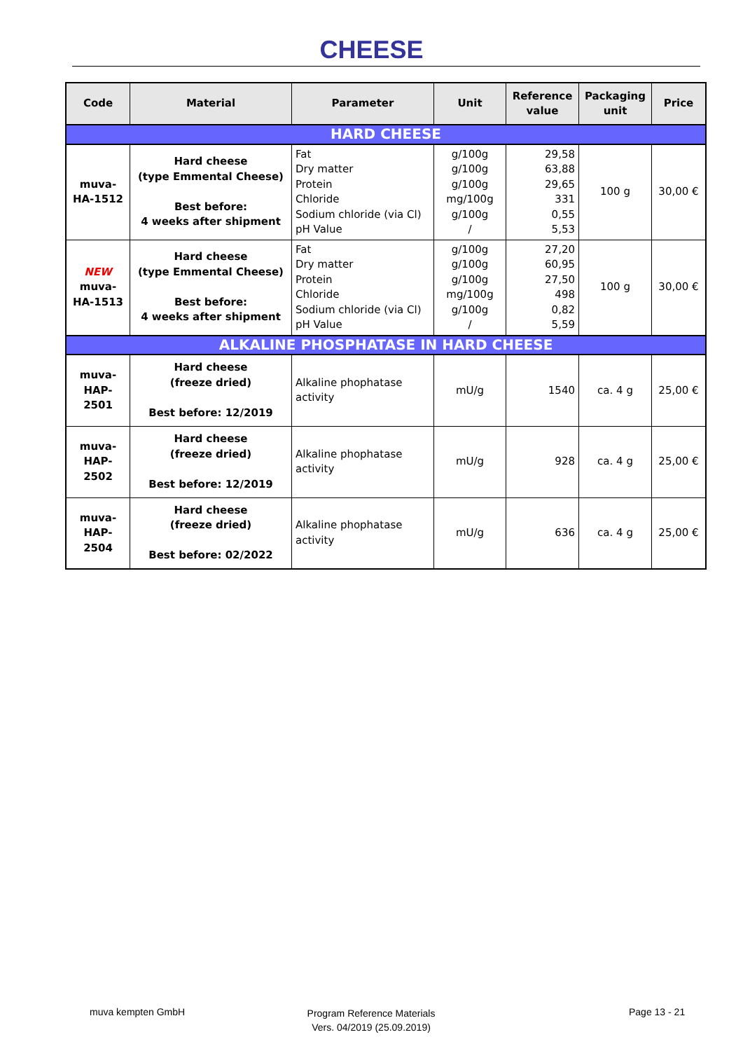CHEESE
| Code | Material | Parameter | Unit | Reference value | Packaging unit | Price |
| --- | --- | --- | --- | --- | --- | --- |
| HARD CHEESE | | | | | | |
| muva- HA-1512 | Hard cheese (type Emmental Cheese) Best before: 4 weeks after shipment | Fat Dry matter Protein Chloride Sodium chloride (via Cl) pH Value | g/100g g/100g g/100g mg/100g g/100g / | 29,58 63,88 29,65 331 0,55 5,53 | 100 g | 30,00 € |
| NEW muva- HA-1513 | Hard cheese (type Emmental Cheese) Best before: 4 weeks after shipment | Fat Dry matter Protein Chloride Sodium chloride (via Cl) pH Value | g/100g g/100g g/100g mg/100g g/100g / | 27,20 60,95 27,50 498 0,82 5,59 | 100 g | 30,00 € |
| ALKALINE PHOSPHATASE IN HARD CHEESE | | | | | | |
| muva- HAP-2501 | Hard cheese (freeze dried) Best before: 12/2019 | Alkaline phophatase activity | mU/g | 1540 | ca. 4 g | 25,00 € |
| muva- HAP-2502 | Hard cheese (freeze dried) Best before: 12/2019 | Alkaline phophatase activity | mU/g | 928 | ca. 4 g | 25,00 € |
| muva- HAP-2504 | Hard cheese (freeze dried) Best before: 02/2022 | Alkaline phophatase activity | mU/g | 636 | ca. 4 g | 25,00 € |
muva kempten GmbH
Program Reference Materials
Vers. 04/2019 (25.09.2019)
Page 13 - 21